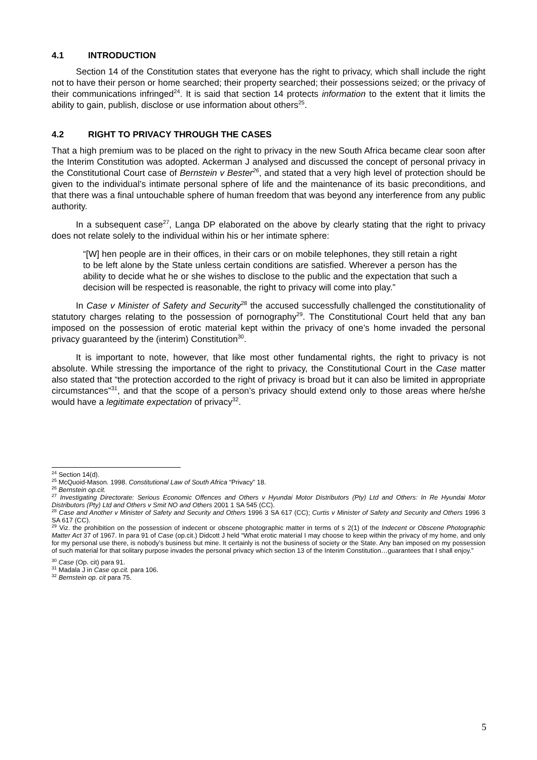4.1 INTRODUCTION
Section 14 of the Constitution states that everyone has the right to privacy, which shall include the right not to have their person or home searched; their property searched; their possessions seized; or the privacy of their communications infringed<sup>24</sup>. It is said that section 14 protects information to the extent that it limits the ability to gain, publish, disclose or use information about others<sup>25</sup>.
4.2 RIGHT TO PRIVACY THROUGH THE CASES
That a high premium was to be placed on the right to privacy in the new South Africa became clear soon after the Interim Constitution was adopted. Ackerman J analysed and discussed the concept of personal privacy in the Constitutional Court case of Bernstein v Bester<sup>26</sup>, and stated that a very high level of protection should be given to the individual’s intimate personal sphere of life and the maintenance of its basic preconditions, and that there was a final untouchable sphere of human freedom that was beyond any interference from any public authority.
In a subsequent case<sup>27</sup>, Langa DP elaborated on the above by clearly stating that the right to privacy does not relate solely to the individual within his or her intimate sphere:
“[W] hen people are in their offices, in their cars or on mobile telephones, they still retain a right to be left alone by the State unless certain conditions are satisfied. Wherever a person has the ability to decide what he or she wishes to disclose to the public and the expectation that such a decision will be respected is reasonable, the right to privacy will come into play.”
In Case v Minister of Safety and Security<sup>28</sup> the accused successfully challenged the constitutionality of statutory charges relating to the possession of pornography<sup>29</sup>. The Constitutional Court held that any ban imposed on the possession of erotic material kept within the privacy of one’s home invaded the personal privacy guaranteed by the (interim) Constitution<sup>30</sup>.
It is important to note, however, that like most other fundamental rights, the right to privacy is not absolute. While stressing the importance of the right to privacy, the Constitutional Court in the Case matter also stated that “the protection accorded to the right of privacy is broad but it can also be limited in appropriate circumstances”<sup>31</sup>, and that the scope of a person’s privacy should extend only to those areas where he/she would have a legitimate expectation of privacy<sup>32</sup>.
<sup>24</sup> Section 14(d).
<sup>25</sup> McQuoid-Mason. 1998. Constitutional Law of South Africa “Privacy” 18.
<sup>26</sup> Bernstein op.cit.
<sup>27</sup> Investigating Directorate: Serious Economic Offences and Others v Hyundai Motor Distributors (Pty) Ltd and Others: In Re Hyundai Motor Distributors (Pty) Ltd and Others v Smit NO and Others 2001 1 SA 545 (CC).
<sup>28</sup> Case and Another v Minister of Safety and Security and Others 1996 3 SA 617 (CC); Curtis v Minister of Safety and Security and Others 1996 3 SA 617 (CC).
<sup>29</sup> Viz. the prohibition on the possession of indecent or obscene photographic matter in terms of s 2(1) of the Indecent or Obscene Photographic Matter Act 37 of 1967. In para 91 of Case (op.cit.) Didcott J held “What erotic material I may choose to keep within the privacy of my home, and only for my personal use there, is nobody’s business but mine. It certainly is not the business of society or the State. Any ban imposed on my possession of such material for that solitary purpose invades the personal privacy which section 13 of the Interim Constitution…guarantees that I shall enjoy.”
<sup>30</sup> Case (Op. cit) para 91.
<sup>31</sup> Madala J in Case op.cit. para 106.
<sup>32</sup> Bernstein op. cit para 75.
5